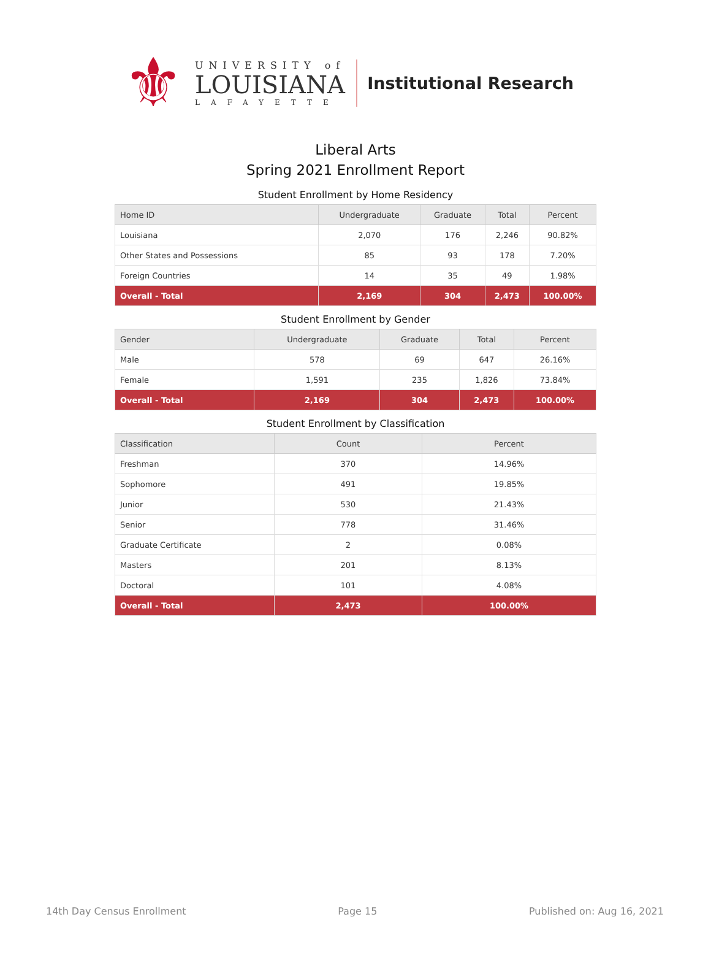⚜
UNIVERSITY of
LOUISIANA
LAFAYETTE
Institutional Research
Liberal Arts
Spring 2021 Enrollment Report
Student Enrollment by Home Residency
| Home ID | Undergraduate | Graduate | Total | Percent |
| --- | --- | --- | --- | --- |
| Louisiana | 2,070 | 176 | 2,246 | 90.82% |
| Other States and Possessions | 85 | 93 | 178 | 7.20% |
| Foreign Countries | 14 | 35 | 49 | 1.98% |
| Overall - Total | 2,169 | 304 | 2,473 | 100.00% |
Student Enrollment by Gender
| Gender | Undergraduate | Graduate | Total | Percent |
| --- | --- | --- | --- | --- |
| Male | 578 | 69 | 647 | 26.16% |
| Female | 1,591 | 235 | 1,826 | 73.84% |
| Overall - Total | 2,169 | 304 | 2,473 | 100.00% |
Student Enrollment by Classification
| Classification | Count | Percent |
| --- | --- | --- |
| Freshman | 370 | 14.96% |
| Sophomore | 491 | 19.85% |
| Junior | 530 | 21.43% |
| Senior | 778 | 31.46% |
| Graduate Certificate | 2 | 0.08% |
| Masters | 201 | 8.13% |
| Doctoral | 101 | 4.08% |
| Overall - Total | 2,473 | 100.00% |
14th Day Census Enrollment Page 15 Published on: Aug 16, 2021